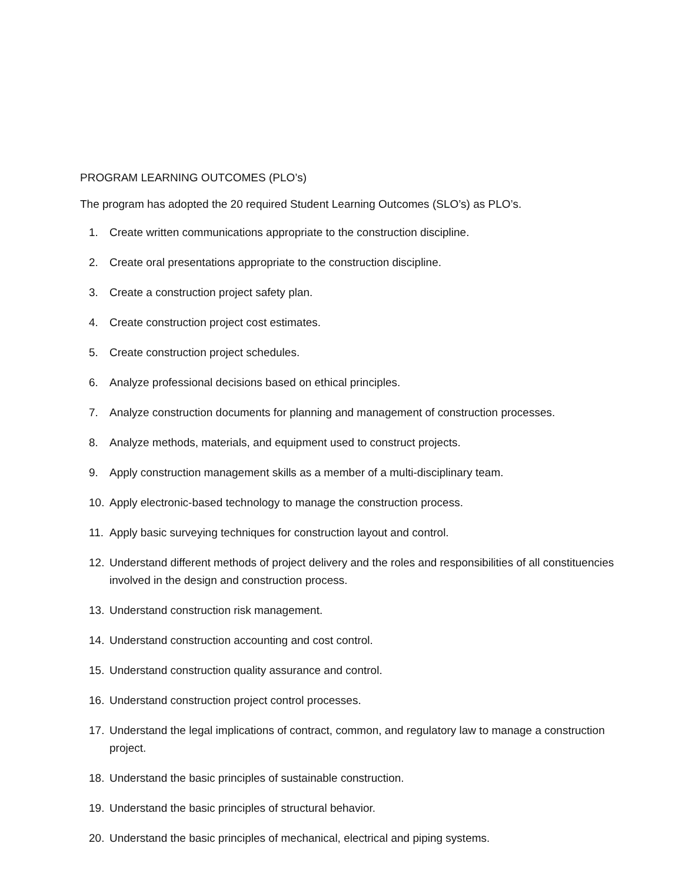PROGRAM LEARNING OUTCOMES (PLO’s)
The program has adopted the 20 required Student Learning Outcomes (SLO’s) as PLO’s.
1. Create written communications appropriate to the construction discipline.
2. Create oral presentations appropriate to the construction discipline.
3. Create a construction project safety plan.
4. Create construction project cost estimates.
5. Create construction project schedules.
6. Analyze professional decisions based on ethical principles.
7. Analyze construction documents for planning and management of construction processes.
8. Analyze methods, materials, and equipment used to construct projects.
9. Apply construction management skills as a member of a multi-disciplinary team.
10. Apply electronic-based technology to manage the construction process.
11. Apply basic surveying techniques for construction layout and control.
12. Understand different methods of project delivery and the roles and responsibilities of all constituencies involved in the design and construction process.
13. Understand construction risk management.
14. Understand construction accounting and cost control.
15. Understand construction quality assurance and control.
16. Understand construction project control processes.
17. Understand the legal implications of contract, common, and regulatory law to manage a construction project.
18. Understand the basic principles of sustainable construction.
19. Understand the basic principles of structural behavior.
20. Understand the basic principles of mechanical, electrical and piping systems.